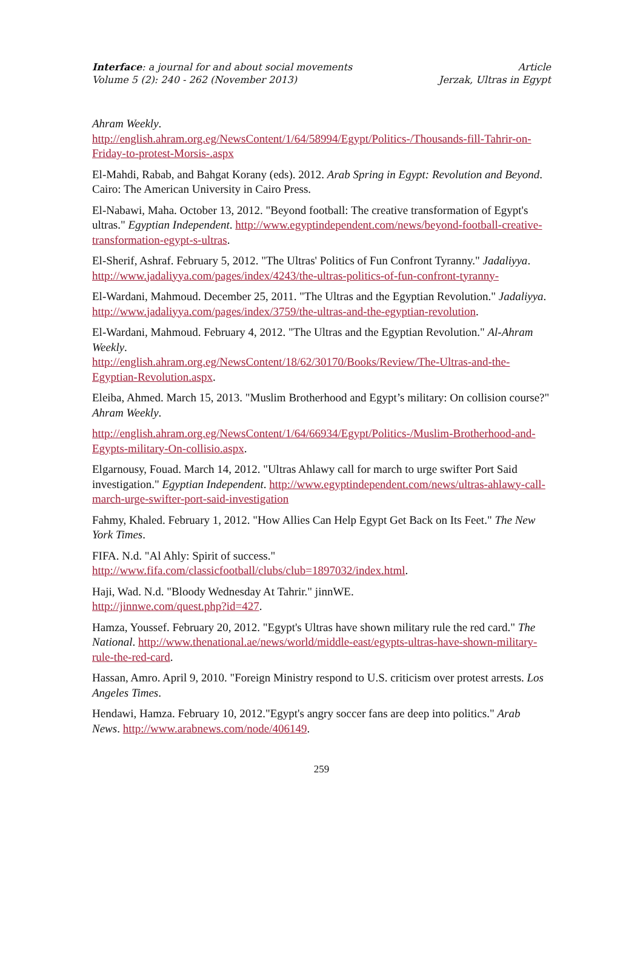Interface: a journal for and about social movements
Volume 5 (2): 240 - 262 (November 2013)
Article
Jerzak, Ultras in Egypt
Ahram Weekly.
http://english.ahram.org.eg/NewsContent/1/64/58994/Egypt/Politics-/Thousands-fill-Tahrir-on-Friday-to-protest-Morsis-.aspx
El-Mahdi, Rabab, and Bahgat Korany (eds). 2012. Arab Spring in Egypt: Revolution and Beyond. Cairo: The American University in Cairo Press.
El-Nabawi, Maha. October 13, 2012. "Beyond football: The creative transformation of Egypt's ultras." Egyptian Independent. http://www.egyptindependent.com/news/beyond-football-creative-transformation-egypt-s-ultras.
El-Sherif, Ashraf. February 5, 2012. "The Ultras' Politics of Fun Confront Tyranny." Jadaliyya. http://www.jadaliyya.com/pages/index/4243/the-ultras-politics-of-fun-confront-tyranny-
El-Wardani, Mahmoud. December 25, 2011. "The Ultras and the Egyptian Revolution." Jadaliyya. http://www.jadaliyya.com/pages/index/3759/the-ultras-and-the-egyptian-revolution.
El-Wardani, Mahmoud. February 4, 2012. "The Ultras and the Egyptian Revolution." Al-Ahram Weekly.
http://english.ahram.org.eg/NewsContent/18/62/30170/Books/Review/The-Ultras-and-the-Egyptian-Revolution.aspx.
Eleiba, Ahmed. March 15, 2013. "Muslim Brotherhood and Egypt’s military: On collision course?" Ahram Weekly.
http://english.ahram.org.eg/NewsContent/1/64/66934/Egypt/Politics-/Muslim-Brotherhood-and-Egypts-military-On-collisio.aspx.
Elgarnousy, Fouad. March 14, 2012. "Ultras Ahlawy call for march to urge swifter Port Said investigation." Egyptian Independent. http://www.egyptindependent.com/news/ultras-ahlawy-call-march-urge-swifter-port-said-investigation
Fahmy, Khaled. February 1, 2012. "How Allies Can Help Egypt Get Back on Its Feet." The New York Times.
FIFA. N.d. "Al Ahly: Spirit of success."
http://www.fifa.com/classicfootball/clubs/club=1897032/index.html.
Haji, Wad. N.d. "Bloody Wednesday At Tahrir." jinnWE.
http://jinnwe.com/quest.php?id=427.
Hamza, Youssef. February 20, 2012. "Egypt's Ultras have shown military rule the red card." The National. http://www.thenational.ae/news/world/middle-east/egypts-ultras-have-shown-military-rule-the-red-card.
Hassan, Amro. April 9, 2010. "Foreign Ministry respond to U.S. criticism over protest arrests. Los Angeles Times.
Hendawi, Hamza. February 10, 2012."Egypt's angry soccer fans are deep into politics." Arab News. http://www.arabnews.com/node/406149.
259